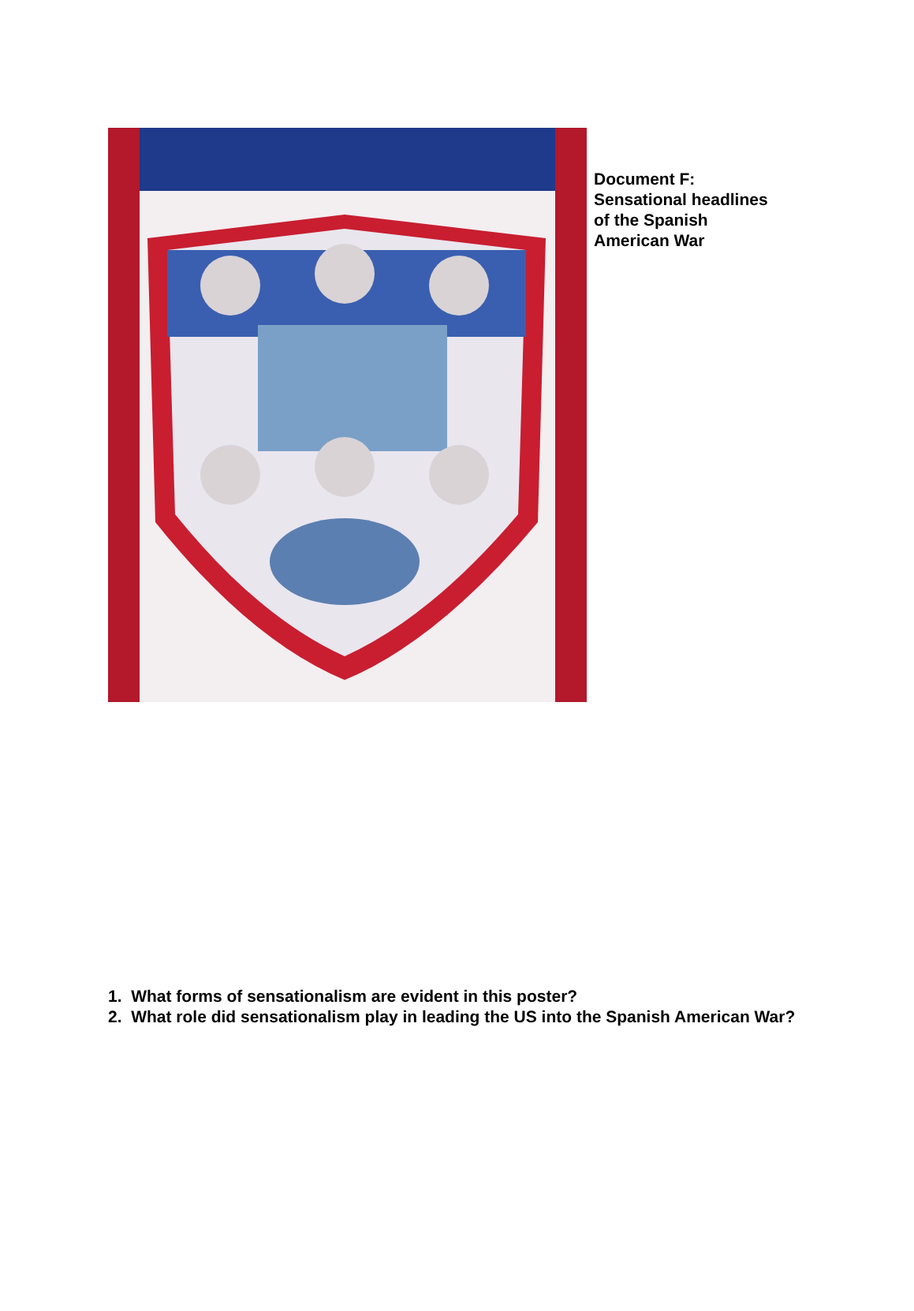Document F:
Sensational headlines
of the Spanish
American War
1. What forms of sensationalism are evident in this poster?
2. What role did sensationalism play in leading the US into the Spanish American War?